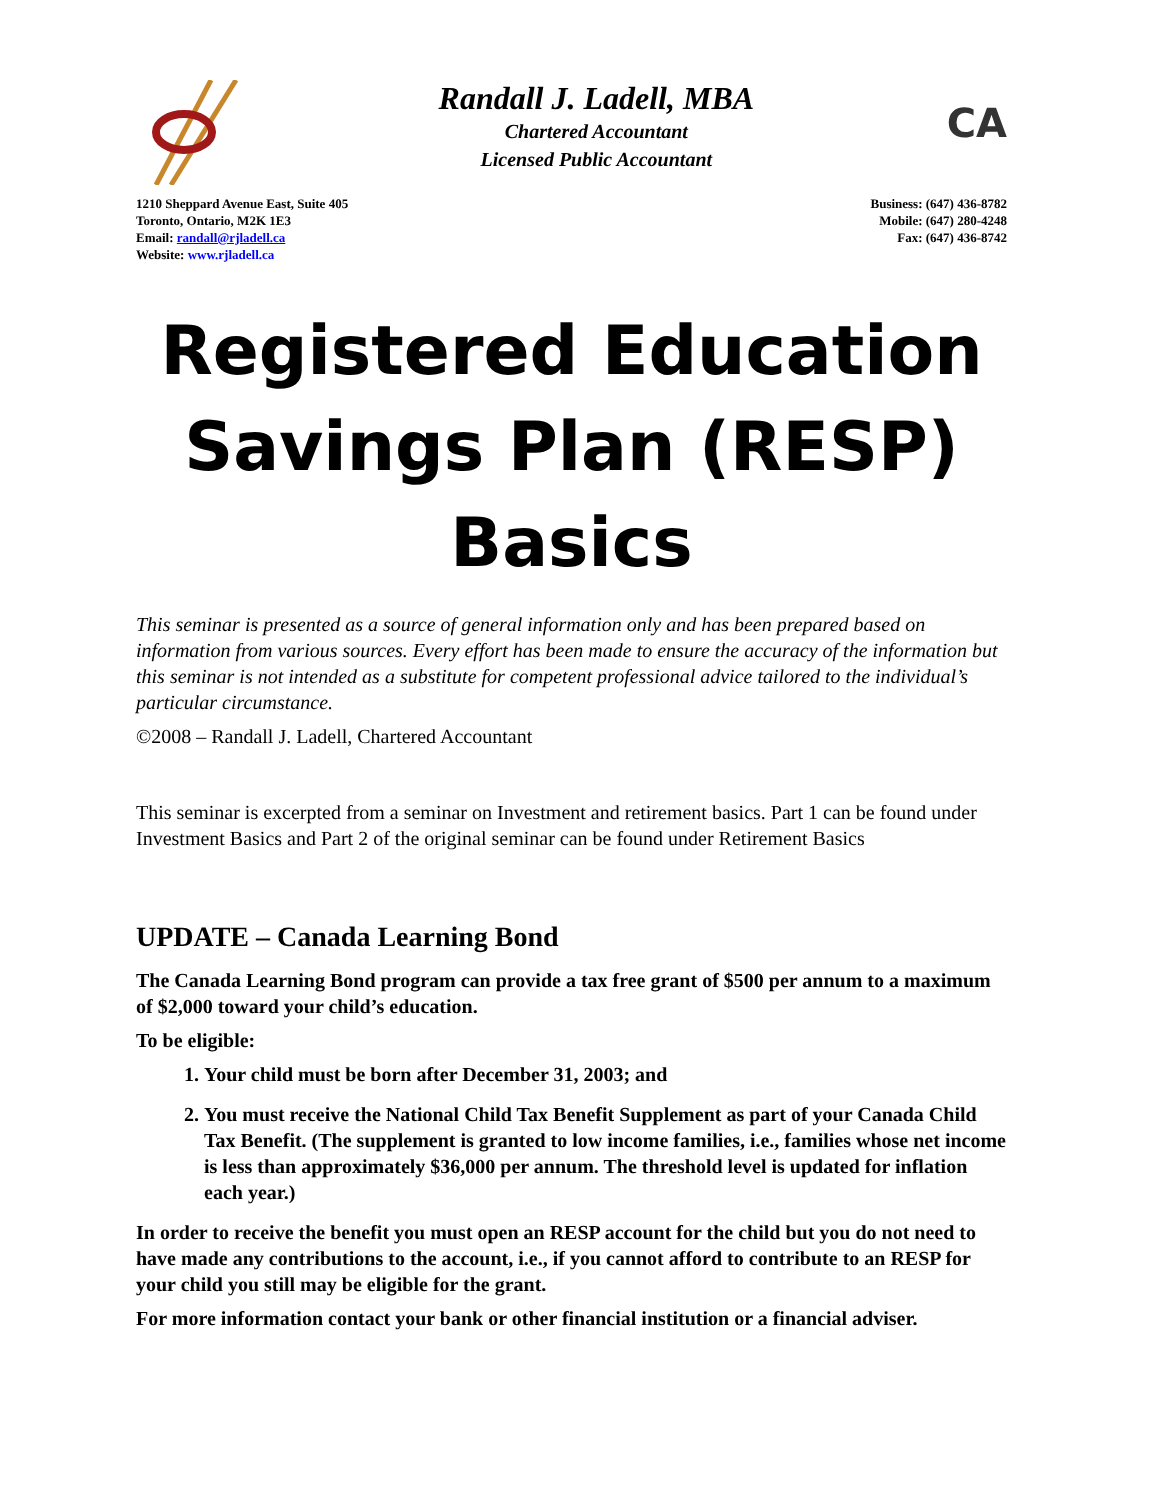Randall J. Ladell, MBA
Chartered Accountant
Licensed Public Accountant
CA
1210 Sheppard Avenue East, Suite 405
Toronto, Ontario, M2K 1E3
Email: randall@rjladell.ca
Website: www.rjladell.ca
Business: (647) 436-8782
Mobile: (647) 280-4248
Fax: (647) 436-8742
Registered Education Savings Plan (RESP) Basics
This seminar is presented as a source of general information only and has been prepared based on information from various sources. Every effort has been made to ensure the accuracy of the information but this seminar is not intended as a substitute for competent professional advice tailored to the individual’s particular circumstance.
©2008 – Randall J. Ladell, Chartered Accountant
This seminar is excerpted from a seminar on Investment and retirement basics. Part 1 can be found under Investment Basics and Part 2 of the original seminar can be found under Retirement Basics
UPDATE – Canada Learning Bond
The Canada Learning Bond program can provide a tax free grant of $500 per annum to a maximum of $2,000 toward your child’s education.
To be eligible:
1. Your child must be born after December 31, 2003; and
2. You must receive the National Child Tax Benefit Supplement as part of your Canada Child Tax Benefit. (The supplement is granted to low income families, i.e., families whose net income is less than approximately $36,000 per annum. The threshold level is updated for inflation each year.)
In order to receive the benefit you must open an RESP account for the child but you do not need to have made any contributions to the account, i.e., if you cannot afford to contribute to an RESP for your child you still may be eligible for the grant.
For more information contact your bank or other financial institution or a financial adviser.